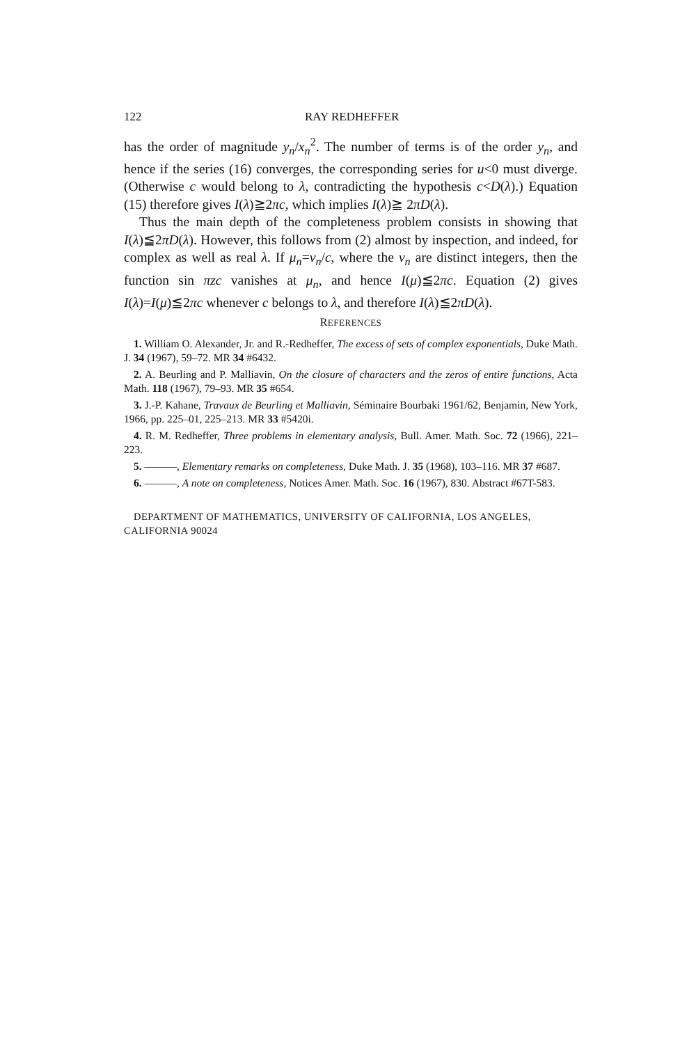122 RAY REDHEFFER
has the order of magnitude y<sub>n</sub>/x<sub>n</sub><sup>2</sup>. The number of terms is of the order y<sub>n</sub>, and hence if the series (16) converges, the corresponding series for u<0 must diverge. (Otherwise c would belong to λ, contradicting the hypothesis c<D(λ).) Equation (15) therefore gives I(λ)≧2πc, which implies I(λ)≧ 2πD(λ).
Thus the main depth of the completeness problem consists in showing that I(λ)≦2πD(λ). However, this follows from (2) almost by inspection, and indeed, for complex as well as real λ. If μ<sub>n</sub>=ν<sub>n</sub>/c, where the ν<sub>n</sub> are distinct integers, then the function sin πzc vanishes at μ<sub>n</sub>, and hence I(μ)≦2πc. Equation (2) gives I(λ)=I(μ)≦2πc whenever c belongs to λ, and therefore I(λ)≦2πD(λ).
REFERENCES
1. William O. Alexander, Jr. and R.-Redheffer, The excess of sets of complex exponentials, Duke Math. J. 34 (1967), 59–72. MR 34 #6432.
2. A. Beurling and P. Malliavin, On the closure of characters and the zeros of entire functions, Acta Math. 118 (1967), 79–93. MR 35 #654.
3. J.-P. Kahane, Travaux de Beurling et Malliavin, Séminaire Bourbaki 1961/62, Benjamin, New York, 1966, pp. 225–01, 225–213. MR 33 #5420i.
4. R. M. Redheffer, Three problems in elementary analysis, Bull. Amer. Math. Soc. 72 (1966), 221–223.
5. ———, Elementary remarks on completeness, Duke Math. J. 35 (1968), 103–116. MR 37 #687.
6. ———, A note on completeness, Notices Amer. Math. Soc. 16 (1967), 830. Abstract #67T-583.
DEPARTMENT OF MATHEMATICS, UNIVERSITY OF CALIFORNIA, LOS ANGELES, CALIFORNIA 90024